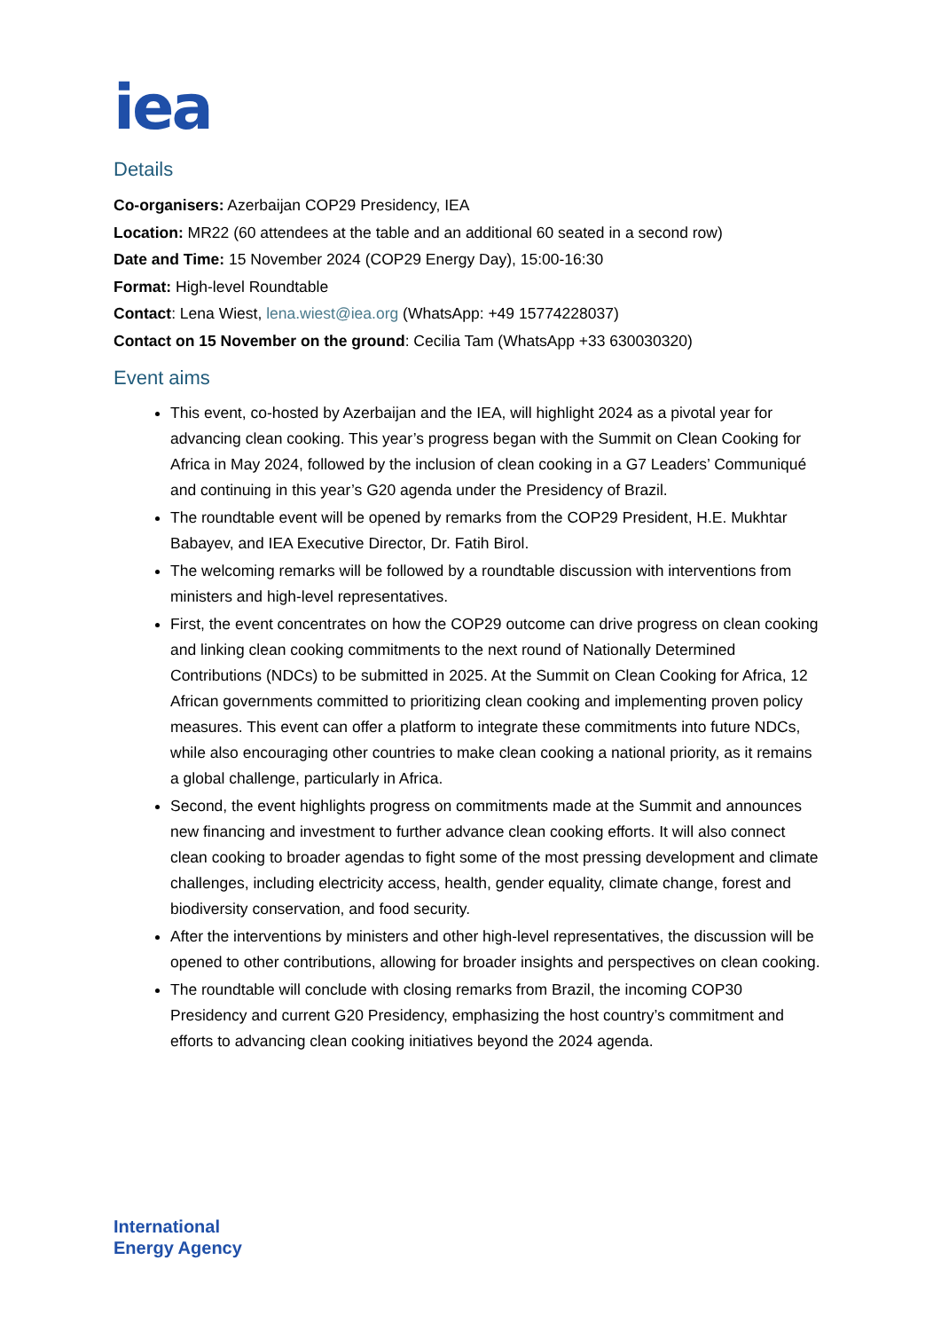iea
Details
Co-organisers: Azerbaijan COP29 Presidency, IEA
Location: MR22 (60 attendees at the table and an additional 60 seated in a second row)
Date and Time: 15 November 2024 (COP29 Energy Day), 15:00-16:30
Format: High-level Roundtable
Contact: Lena Wiest, lena.wiest@iea.org (WhatsApp: +49 15774228037)
Contact on 15 November on the ground: Cecilia Tam (WhatsApp +33 630030320)
Event aims
This event, co-hosted by Azerbaijan and the IEA, will highlight 2024 as a pivotal year for advancing clean cooking. This year’s progress began with the Summit on Clean Cooking for Africa in May 2024, followed by the inclusion of clean cooking in a G7 Leaders’ Communiqué and continuing in this year’s G20 agenda under the Presidency of Brazil.
The roundtable event will be opened by remarks from the COP29 President, H.E. Mukhtar Babayev, and IEA Executive Director, Dr. Fatih Birol.
The welcoming remarks will be followed by a roundtable discussion with interventions from ministers and high-level representatives.
First, the event concentrates on how the COP29 outcome can drive progress on clean cooking and linking clean cooking commitments to the next round of Nationally Determined Contributions (NDCs) to be submitted in 2025. At the Summit on Clean Cooking for Africa, 12 African governments committed to prioritizing clean cooking and implementing proven policy measures. This event can offer a platform to integrate these commitments into future NDCs, while also encouraging other countries to make clean cooking a national priority, as it remains a global challenge, particularly in Africa.
Second, the event highlights progress on commitments made at the Summit and announces new financing and investment to further advance clean cooking efforts. It will also connect clean cooking to broader agendas to fight some of the most pressing development and climate challenges, including electricity access, health, gender equality, climate change, forest and biodiversity conservation, and food security.
After the interventions by ministers and other high-level representatives, the discussion will be opened to other contributions, allowing for broader insights and perspectives on clean cooking.
The roundtable will conclude with closing remarks from Brazil, the incoming COP30 Presidency and current G20 Presidency, emphasizing the host country’s commitment and efforts to advancing clean cooking initiatives beyond the 2024 agenda.
International
Energy Agency